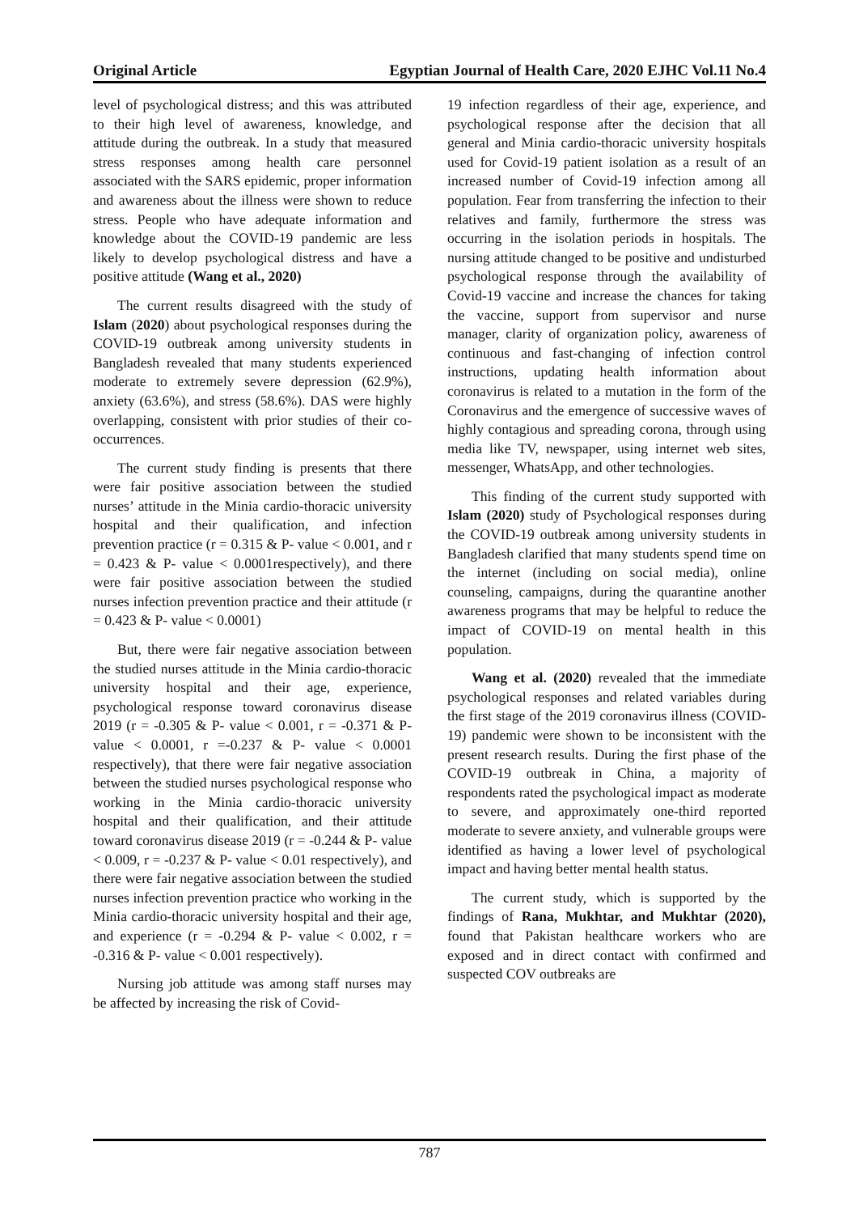Original Article Egyptian Journal of Health Care, 2020 EJHC Vol.11 No.4
level of psychological distress; and this was attributed to their high level of awareness, knowledge, and attitude during the outbreak. In a study that measured stress responses among health care personnel associated with the SARS epidemic, proper information and awareness about the illness were shown to reduce stress. People who have adequate information and knowledge about the COVID-19 pandemic are less likely to develop psychological distress and have a positive attitude (Wang et al., 2020)
The current results disagreed with the study of Islam (2020) about psychological responses during the COVID-19 outbreak among university students in Bangladesh revealed that many students experienced moderate to extremely severe depression (62.9%), anxiety (63.6%), and stress (58.6%). DAS were highly overlapping, consistent with prior studies of their co-occurrences.
The current study finding is presents that there were fair positive association between the studied nurses’ attitude in the Minia cardio-thoracic university hospital and their qualification, and infection prevention practice (r = 0.315 & P- value < 0.001, and r = 0.423 & P- value < 0.0001respectively), and there were fair positive association between the studied nurses infection prevention practice and their attitude (r = 0.423 & P- value < 0.0001)
But, there were fair negative association between the studied nurses attitude in the Minia cardio-thoracic university hospital and their age, experience, psychological response toward coronavirus disease 2019 (r = -0.305 & P- value < 0.001, r = -0.371 & P- value < 0.0001, r =-0.237 & P- value < 0.0001 respectively), that there were fair negative association between the studied nurses psychological response who working in the Minia cardio-thoracic university hospital and their qualification, and their attitude toward coronavirus disease 2019 (r = -0.244 & P- value < 0.009, r = -0.237 & P- value < 0.01 respectively), and there were fair negative association between the studied nurses infection prevention practice who working in the Minia cardio-thoracic university hospital and their age, and experience (r = -0.294 & P- value < 0.002, r = -0.316 & P- value < 0.001 respectively).
Nursing job attitude was among staff nurses may be affected by increasing the risk of Covid-
19 infection regardless of their age, experience, and psychological response after the decision that all general and Minia cardio-thoracic university hospitals used for Covid-19 patient isolation as a result of an increased number of Covid-19 infection among all population. Fear from transferring the infection to their relatives and family, furthermore the stress was occurring in the isolation periods in hospitals. The nursing attitude changed to be positive and undisturbed psychological response through the availability of Covid-19 vaccine and increase the chances for taking the vaccine, support from supervisor and nurse manager, clarity of organization policy, awareness of continuous and fast-changing of infection control instructions, updating health information about coronavirus is related to a mutation in the form of the Coronavirus and the emergence of successive waves of highly contagious and spreading corona, through using media like TV, newspaper, using internet web sites, messenger, WhatsApp, and other technologies.
This finding of the current study supported with Islam (2020) study of Psychological responses during the COVID-19 outbreak among university students in Bangladesh clarified that many students spend time on the internet (including on social media), online counseling, campaigns, during the quarantine another awareness programs that may be helpful to reduce the impact of COVID-19 on mental health in this population.
Wang et al. (2020) revealed that the immediate psychological responses and related variables during the first stage of the 2019 coronavirus illness (COVID-19) pandemic were shown to be inconsistent with the present research results. During the first phase of the COVID-19 outbreak in China, a majority of respondents rated the psychological impact as moderate to severe, and approximately one-third reported moderate to severe anxiety, and vulnerable groups were identified as having a lower level of psychological impact and having better mental health status.
The current study, which is supported by the findings of Rana, Mukhtar, and Mukhtar (2020), found that Pakistan healthcare workers who are exposed and in direct contact with confirmed and suspected COV outbreaks are
787